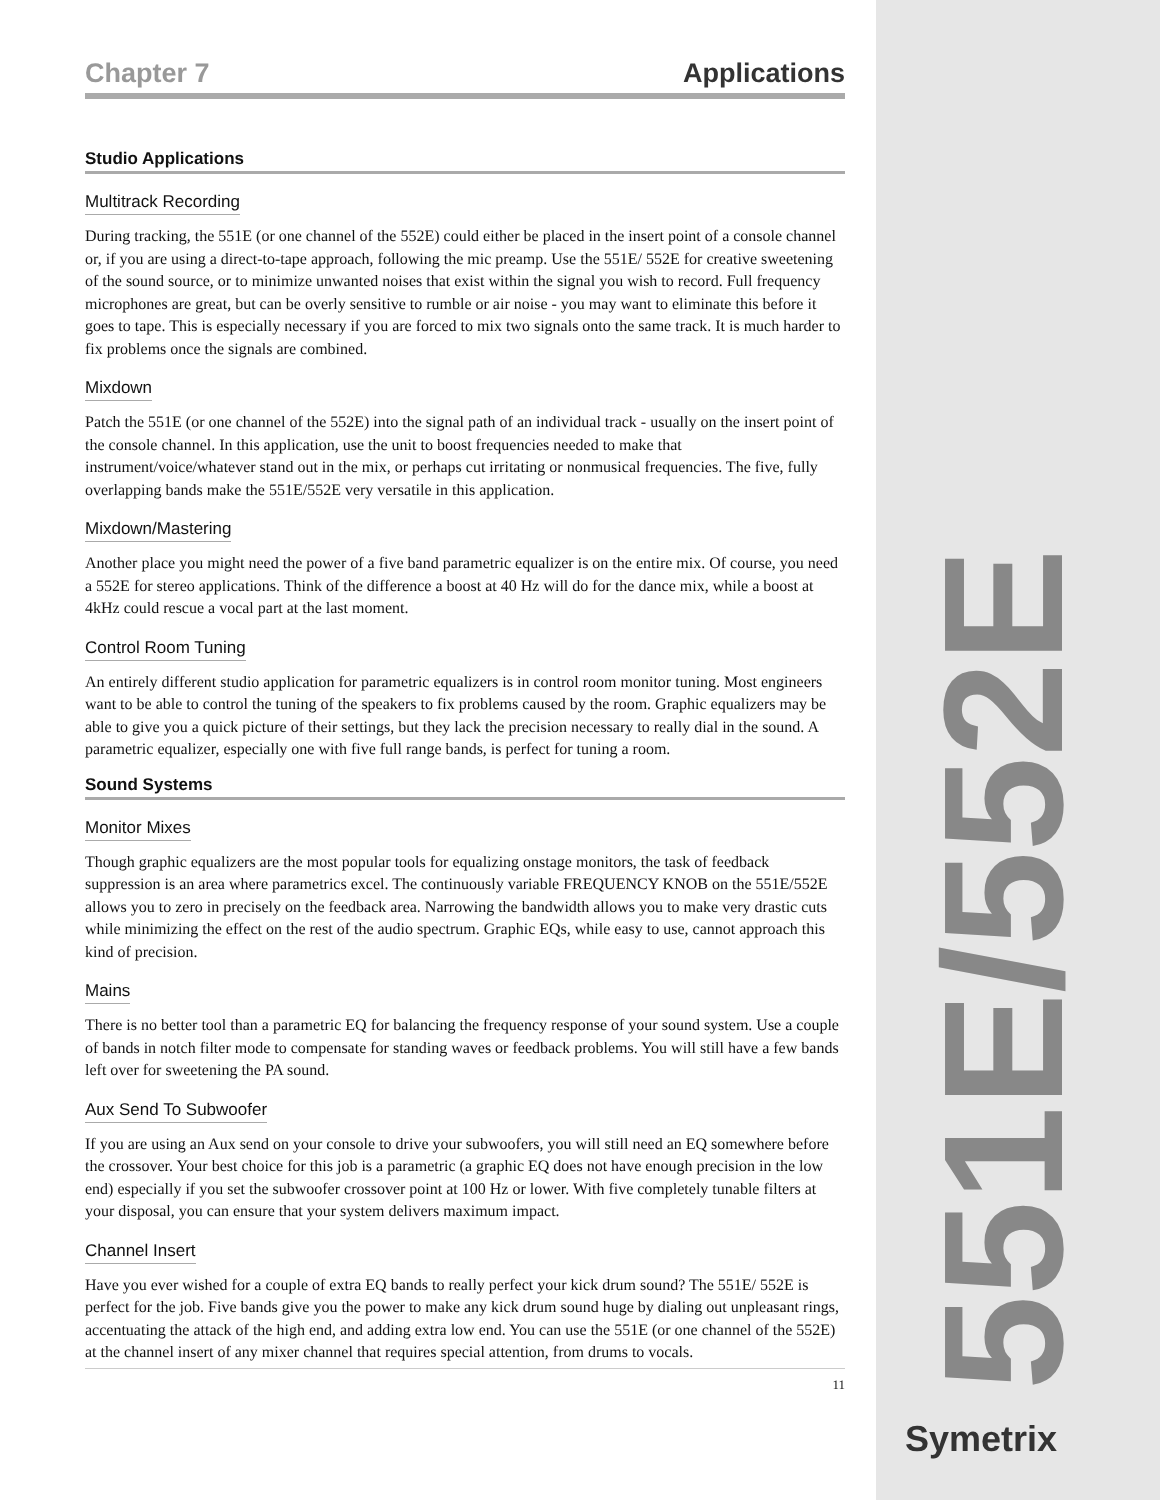Chapter 7 Applications
Studio Applications
Multitrack Recording
During tracking, the 551E (or one channel of the 552E) could either be placed in the insert point of a console channel or, if you are using a direct-to-tape approach, following the mic preamp. Use the 551E/ 552E for creative sweetening of the sound source, or to minimize unwanted noises that exist within the signal you wish to record. Full frequency microphones are great, but can be overly sensitive to rumble or air noise - you may want to eliminate this before it goes to tape. This is especially necessary if you are forced to mix two signals onto the same track. It is much harder to fix problems once the signals are combined.
Mixdown
Patch the 551E (or one channel of the 552E) into the signal path of an individual track - usually on the insert point of the console channel. In this application, use the unit to boost frequencies needed to make that instrument/voice/whatever stand out in the mix, or perhaps cut irritating or nonmusical frequencies. The five, fully overlapping bands make the 551E/552E very versatile in this application.
Mixdown/Mastering
Another place you might need the power of a five band parametric equalizer is on the entire mix. Of course, you need a 552E for stereo applications. Think of the difference a boost at 40 Hz will do for the dance mix, while a boost at 4kHz could rescue a vocal part at the last moment.
Control Room Tuning
An entirely different studio application for parametric equalizers is in control room monitor tuning. Most engineers want to be able to control the tuning of the speakers to fix problems caused by the room. Graphic equalizers may be able to give you a quick picture of their settings, but they lack the precision necessary to really dial in the sound. A parametric equalizer, especially one with five full range bands, is perfect for tuning a room.
Sound Systems
Monitor Mixes
Though graphic equalizers are the most popular tools for equalizing onstage monitors, the task of feedback suppression is an area where parametrics excel. The continuously variable FREQUENCY KNOB on the 551E/552E allows you to zero in precisely on the feedback area. Narrowing the bandwidth allows you to make very drastic cuts while minimizing the effect on the rest of the audio spectrum. Graphic EQs, while easy to use, cannot approach this kind of precision.
Mains
There is no better tool than a parametric EQ for balancing the frequency response of your sound system. Use a couple of bands in notch filter mode to compensate for standing waves or feedback problems. You will still have a few bands left over for sweetening the PA sound.
Aux Send To Subwoofer
If you are using an Aux send on your console to drive your subwoofers, you will still need an EQ somewhere before the crossover. Your best choice for this job is a parametric (a graphic EQ does not have enough precision in the low end) especially if you set the subwoofer crossover point at 100 Hz or lower. With five completely tunable filters at your disposal, you can ensure that your system delivers maximum impact.
Channel Insert
Have you ever wished for a couple of extra EQ bands to really perfect your kick drum sound? The 551E/ 552E is perfect for the job. Five bands give you the power to make any kick drum sound huge by dialing out unpleasant rings, accentuating the attack of the high end, and adding extra low end. You can use the 551E (or one channel of the 552E) at the channel insert of any mixer channel that requires special attention, from drums to vocals.
11
551E/552E Symetrix